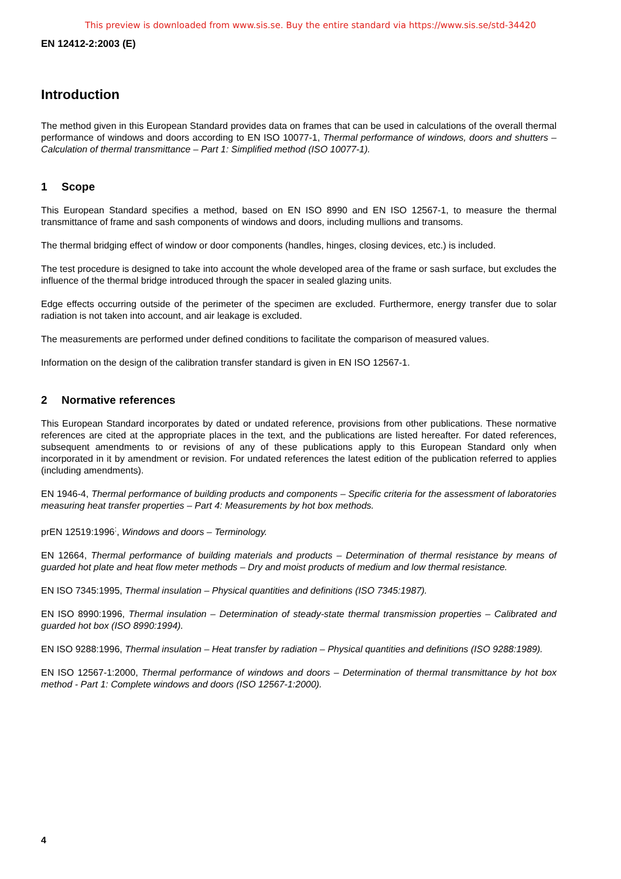This preview is downloaded from www.sis.se. Buy the entire standard via https://www.sis.se/std-34420
EN 12412-2:2003 (E)
Introduction
The method given in this European Standard provides data on frames that can be used in calculations of the overall thermal performance of windows and doors according to EN ISO 10077-1, Thermal performance of windows, doors and shutters – Calculation of thermal transmittance – Part 1: Simplified method (ISO 10077-1).
1 Scope
This European Standard specifies a method, based on EN ISO 8990 and EN ISO 12567-1, to measure the thermal transmittance of frame and sash components of windows and doors, including mullions and transoms.
The thermal bridging effect of window or door components (handles, hinges, closing devices, etc.) is included.
The test procedure is designed to take into account the whole developed area of the frame or sash surface, but excludes the influence of the thermal bridge introduced through the spacer in sealed glazing units.
Edge effects occurring outside of the perimeter of the specimen are excluded. Furthermore, energy transfer due to solar radiation is not taken into account, and air leakage is excluded.
The measurements are performed under defined conditions to facilitate the comparison of measured values.
Information on the design of the calibration transfer standard is given in EN ISO 12567-1.
2 Normative references
This European Standard incorporates by dated or undated reference, provisions from other publications. These normative references are cited at the appropriate places in the text, and the publications are listed hereafter. For dated references, subsequent amendments to or revisions of any of these publications apply to this European Standard only when incorporated in it by amendment or revision. For undated references the latest edition of the publication referred to applies (including amendments).
EN 1946-4, Thermal performance of building products and components – Specific criteria for the assessment of laboratories measuring heat transfer properties – Part 4: Measurements by hot box methods.
prEN 12519:1996<sup>:</sup>, Windows and doors – Terminology.
EN 12664, Thermal performance of building materials and products – Determination of thermal resistance by means of guarded hot plate and heat flow meter methods – Dry and moist products of medium and low thermal resistance.
EN ISO 7345:1995, Thermal insulation – Physical quantities and definitions (ISO 7345:1987).
EN ISO 8990:1996, Thermal insulation – Determination of steady-state thermal transmission properties – Calibrated and guarded hot box (ISO 8990:1994).
EN ISO 9288:1996, Thermal insulation – Heat transfer by radiation – Physical quantities and definitions (ISO 9288:1989).
EN ISO 12567-1:2000, Thermal performance of windows and doors – Determination of thermal transmittance by hot box method - Part 1: Complete windows and doors (ISO 12567-1:2000).
4